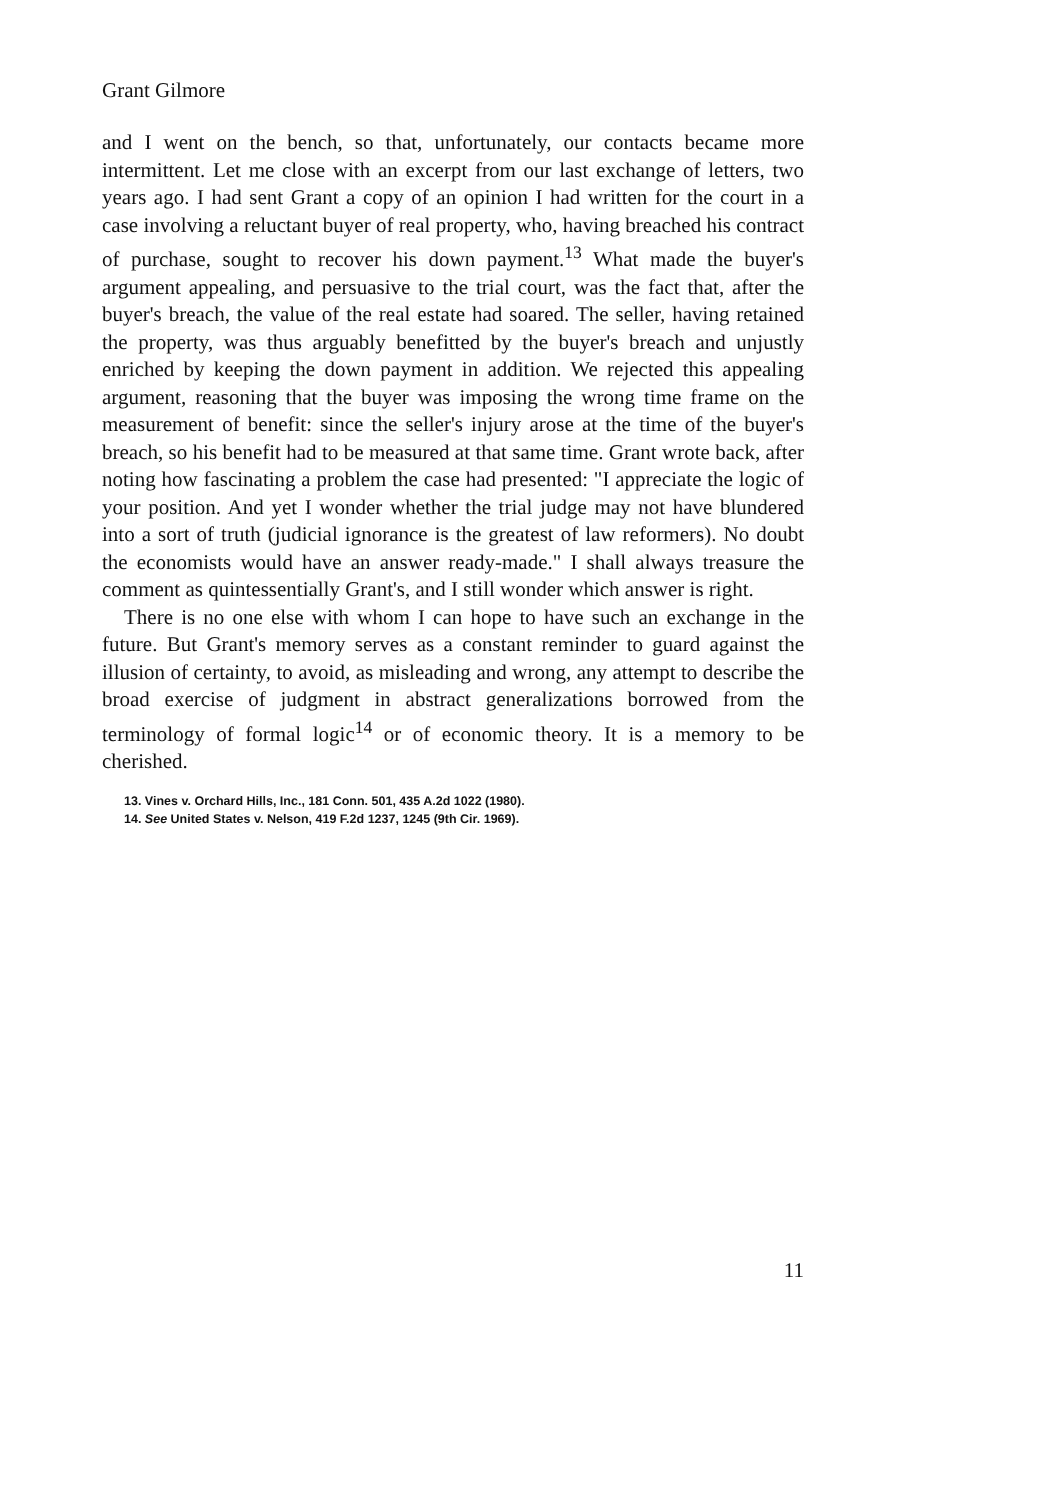Grant Gilmore
and I went on the bench, so that, unfortunately, our contacts became more intermittent. Let me close with an excerpt from our last exchange of letters, two years ago. I had sent Grant a copy of an opinion I had written for the court in a case involving a reluctant buyer of real property, who, having breached his contract of purchase, sought to recover his down payment.<sup>13</sup> What made the buyer's argument appealing, and persuasive to the trial court, was the fact that, after the buyer's breach, the value of the real estate had soared. The seller, having retained the property, was thus arguably benefitted by the buyer's breach and unjustly enriched by keeping the down payment in addition. We rejected this appealing argument, reasoning that the buyer was imposing the wrong time frame on the measurement of benefit: since the seller's injury arose at the time of the buyer's breach, so his benefit had to be measured at that same time. Grant wrote back, after noting how fascinating a problem the case had presented: "I appreciate the logic of your position. And yet I wonder whether the trial judge may not have blundered into a sort of truth (judicial ignorance is the greatest of law reformers). No doubt the economists would have an answer ready-made." I shall always treasure the comment as quintessentially Grant's, and I still wonder which answer is right.
There is no one else with whom I can hope to have such an exchange in the future. But Grant's memory serves as a constant reminder to guard against the illusion of certainty, to avoid, as misleading and wrong, any attempt to describe the broad exercise of judgment in abstract generalizations borrowed from the terminology of formal logic<sup>14</sup> or of economic theory. It is a memory to be cherished.
13. Vines v. Orchard Hills, Inc., 181 Conn. 501, 435 A.2d 1022 (1980).
14. See United States v. Nelson, 419 F.2d 1237, 1245 (9th Cir. 1969).
11